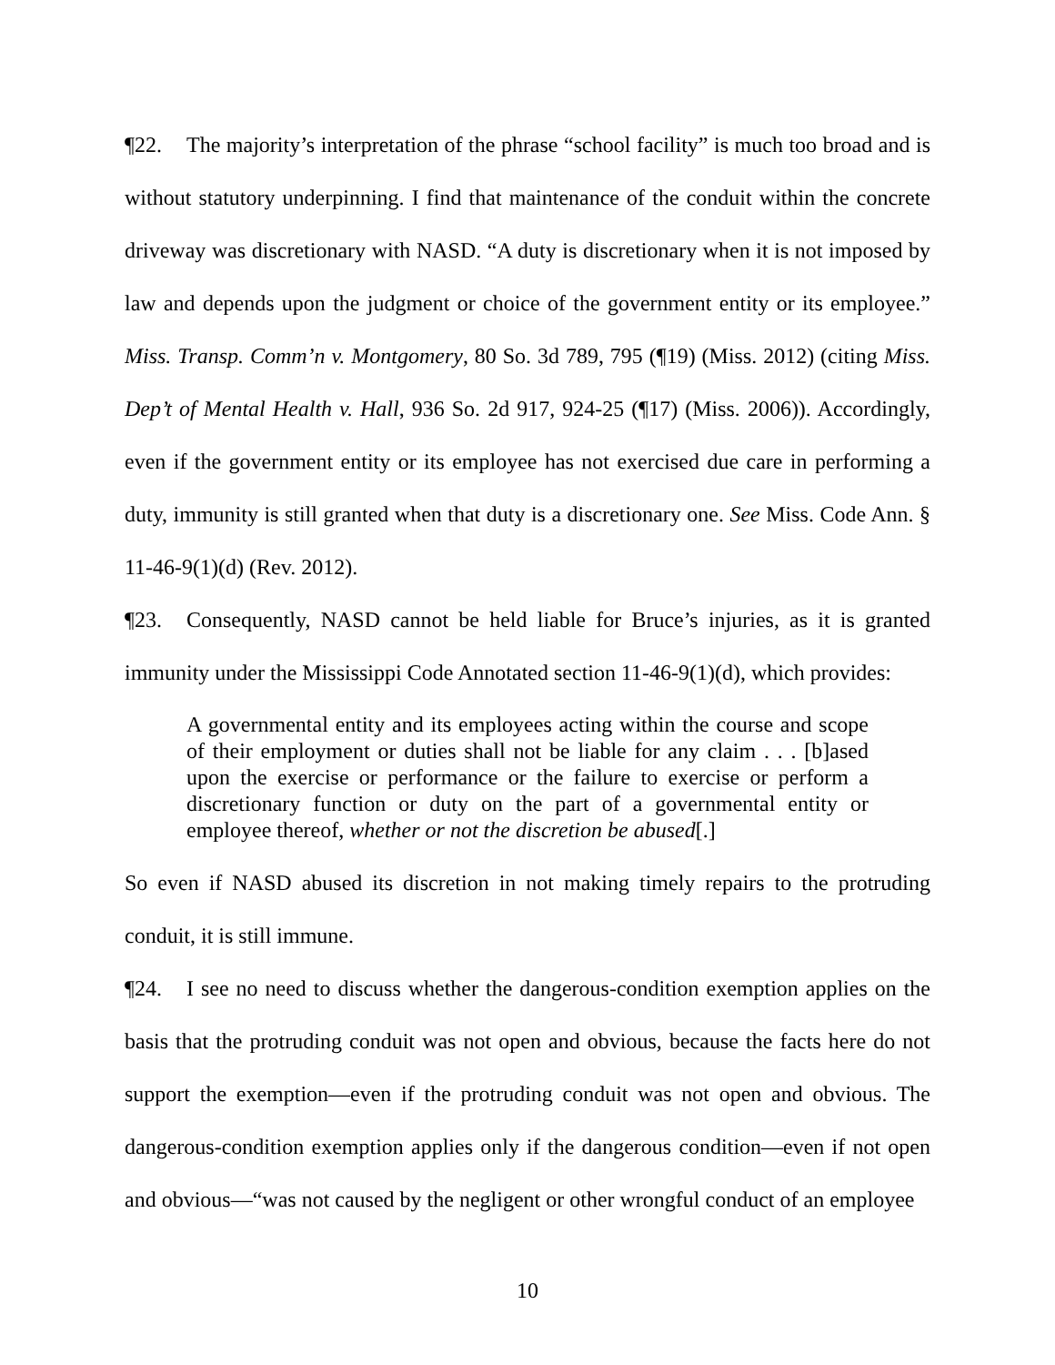¶22. The majority’s interpretation of the phrase “school facility” is much too broad and is without statutory underpinning. I find that maintenance of the conduit within the concrete driveway was discretionary with NASD. “A duty is discretionary when it is not imposed by law and depends upon the judgment or choice of the government entity or its employee.” Miss. Transp. Comm’n v. Montgomery, 80 So. 3d 789, 795 (¶19) (Miss. 2012) (citing Miss. Dep’t of Mental Health v. Hall, 936 So. 2d 917, 924-25 (¶17) (Miss. 2006)). Accordingly, even if the government entity or its employee has not exercised due care in performing a duty, immunity is still granted when that duty is a discretionary one. See Miss. Code Ann. § 11-46-9(1)(d) (Rev. 2012).
¶23. Consequently, NASD cannot be held liable for Bruce’s injuries, as it is granted immunity under the Mississippi Code Annotated section 11-46-9(1)(d), which provides:
A governmental entity and its employees acting within the course and scope of their employment or duties shall not be liable for any claim . . . [b]ased upon the exercise or performance or the failure to exercise or perform a discretionary function or duty on the part of a governmental entity or employee thereof, whether or not the discretion be abused[.]
So even if NASD abused its discretion in not making timely repairs to the protruding conduit, it is still immune.
¶24. I see no need to discuss whether the dangerous-condition exemption applies on the basis that the protruding conduit was not open and obvious, because the facts here do not support the exemption—even if the protruding conduit was not open and obvious. The dangerous-condition exemption applies only if the dangerous condition—even if not open and obvious—“was not caused by the negligent or other wrongful conduct of an employee
10